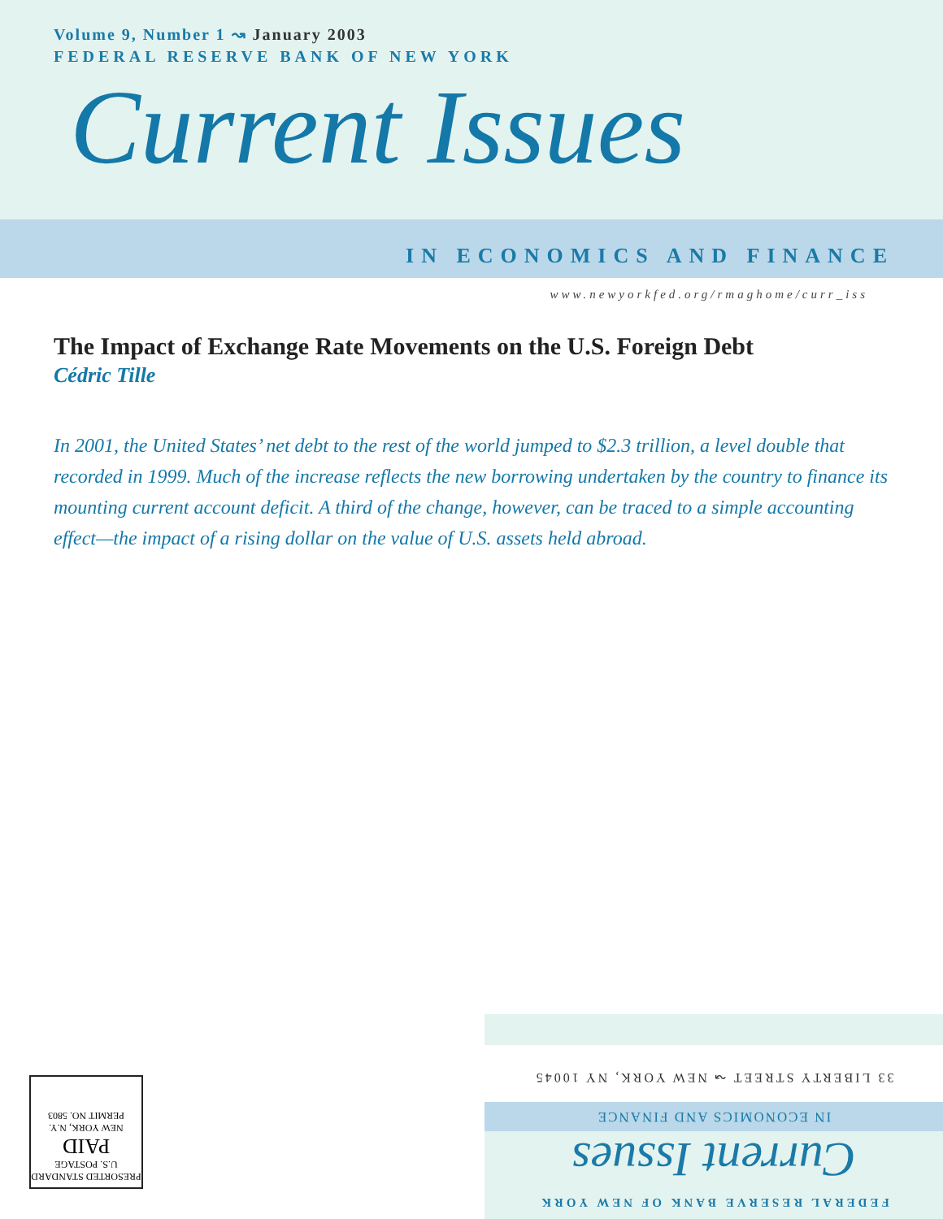Volume 9, Number 1 ↝ January 2003
FEDERAL RESERVE BANK OF NEW YORK
Current Issues
IN ECONOMICS AND FINANCE
www.newyorkfed.org/rmaghome/curr_iss
The Impact of Exchange Rate Movements on the U.S. Foreign Debt
Cédric Tille
In 2001, the United States’ net debt to the rest of the world jumped to $2.3 trillion, a level double that recorded in 1999. Much of the increase reflects the new borrowing undertaken by the country to finance its mounting current account deficit. A third of the change, however, can be traced to a simple accounting effect—the impact of a rising dollar on the value of U.S. assets held abroad.
PRESORTED STANDARD
U.S. POSTAGE
PAID
NEW YORK, N.Y.
PERMIT NO. 5803
FEDERAL RESERVE BANK OF NEW YORK
Current Issues
IN ECONOMICS AND FINANCE
33 LIBERTY STREET ↝ NEW YORK, NY 10045